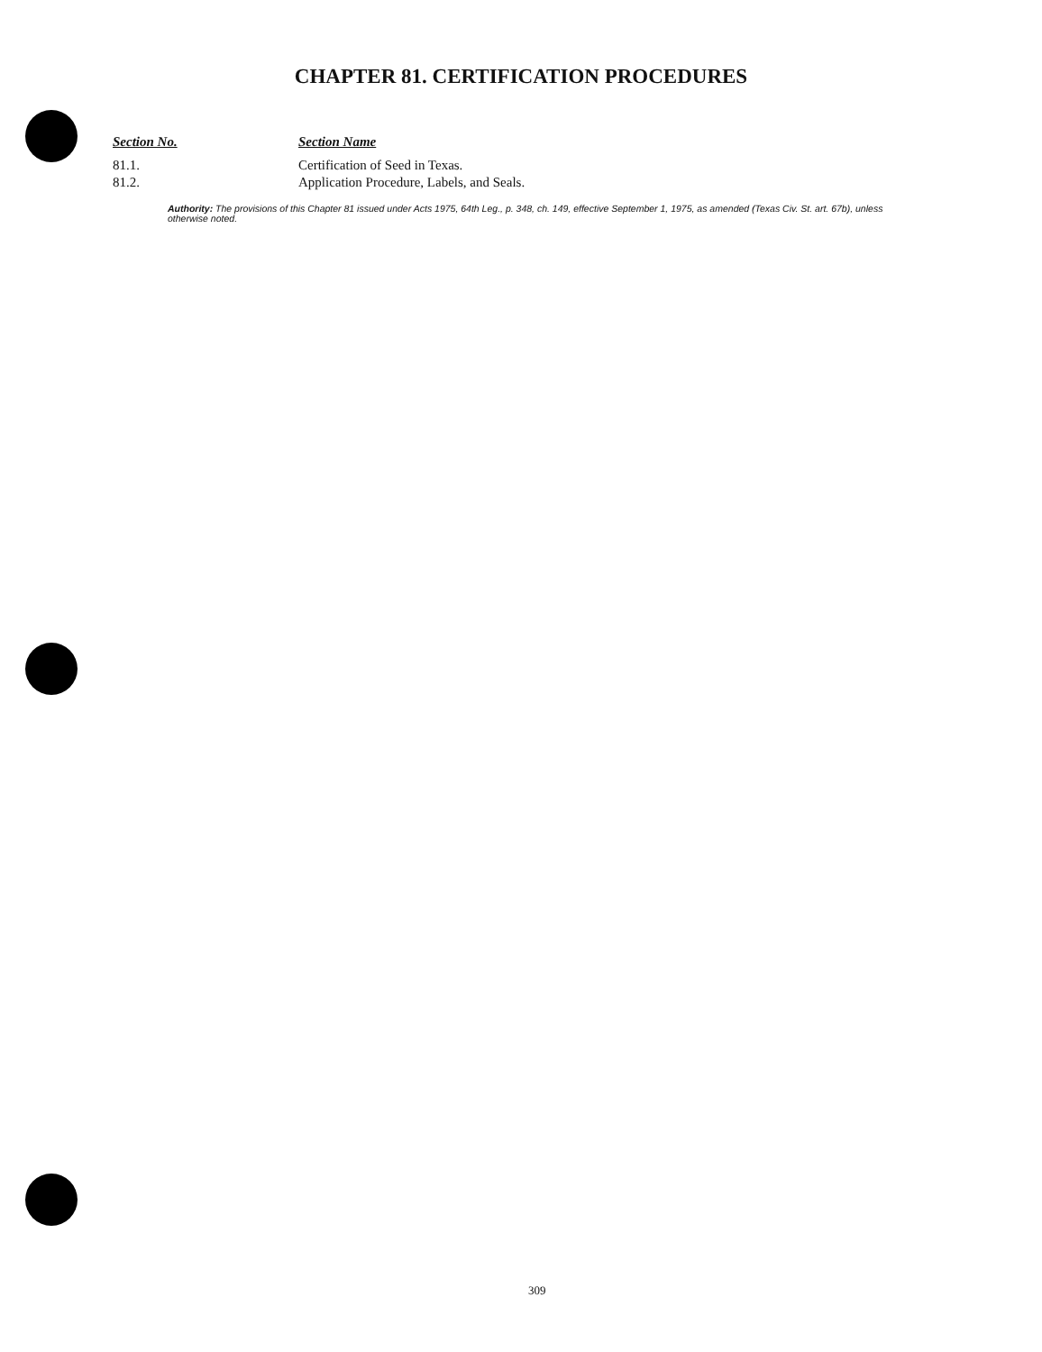CHAPTER 81. CERTIFICATION PROCEDURES
| Section No. | Section Name |
| --- | --- |
| 81.1. | Certification of Seed in Texas. |
| 81.2. | Application Procedure, Labels, and Seals. |
Authority: The provisions of this Chapter 81 issued under Acts 1975, 64th Leg., p. 348, ch. 149, effective September 1, 1975, as amended (Texas Civ. St. art. 67b), unless otherwise noted.
309